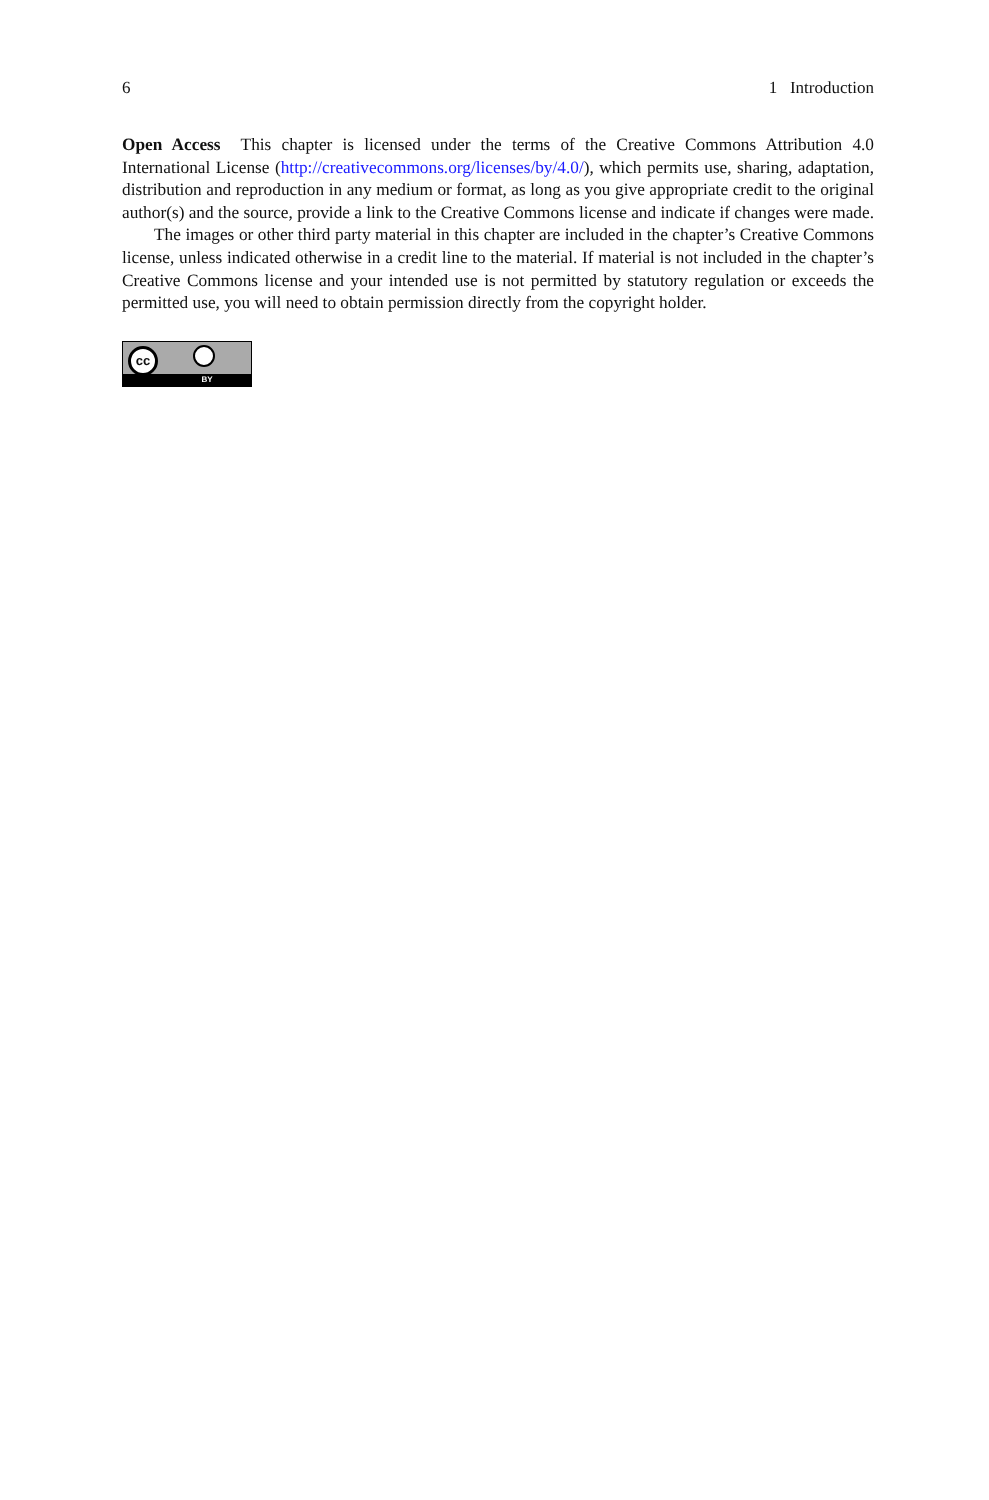6 1 Introduction
Open Access This chapter is licensed under the terms of the Creative Commons Attribution 4.0 International License (http://creativecommons.org/licenses/by/4.0/), which permits use, sharing, adaptation, distribution and reproduction in any medium or format, as long as you give appropriate credit to the original author(s) and the source, provide a link to the Creative Commons license and indicate if changes were made.
The images or other third party material in this chapter are included in the chapter’s Creative Commons license, unless indicated otherwise in a credit line to the material. If material is not included in the chapter’s Creative Commons license and your intended use is not permitted by statutory regulation or exceeds the permitted use, you will need to obtain permission directly from the copyright holder.
BY
cc